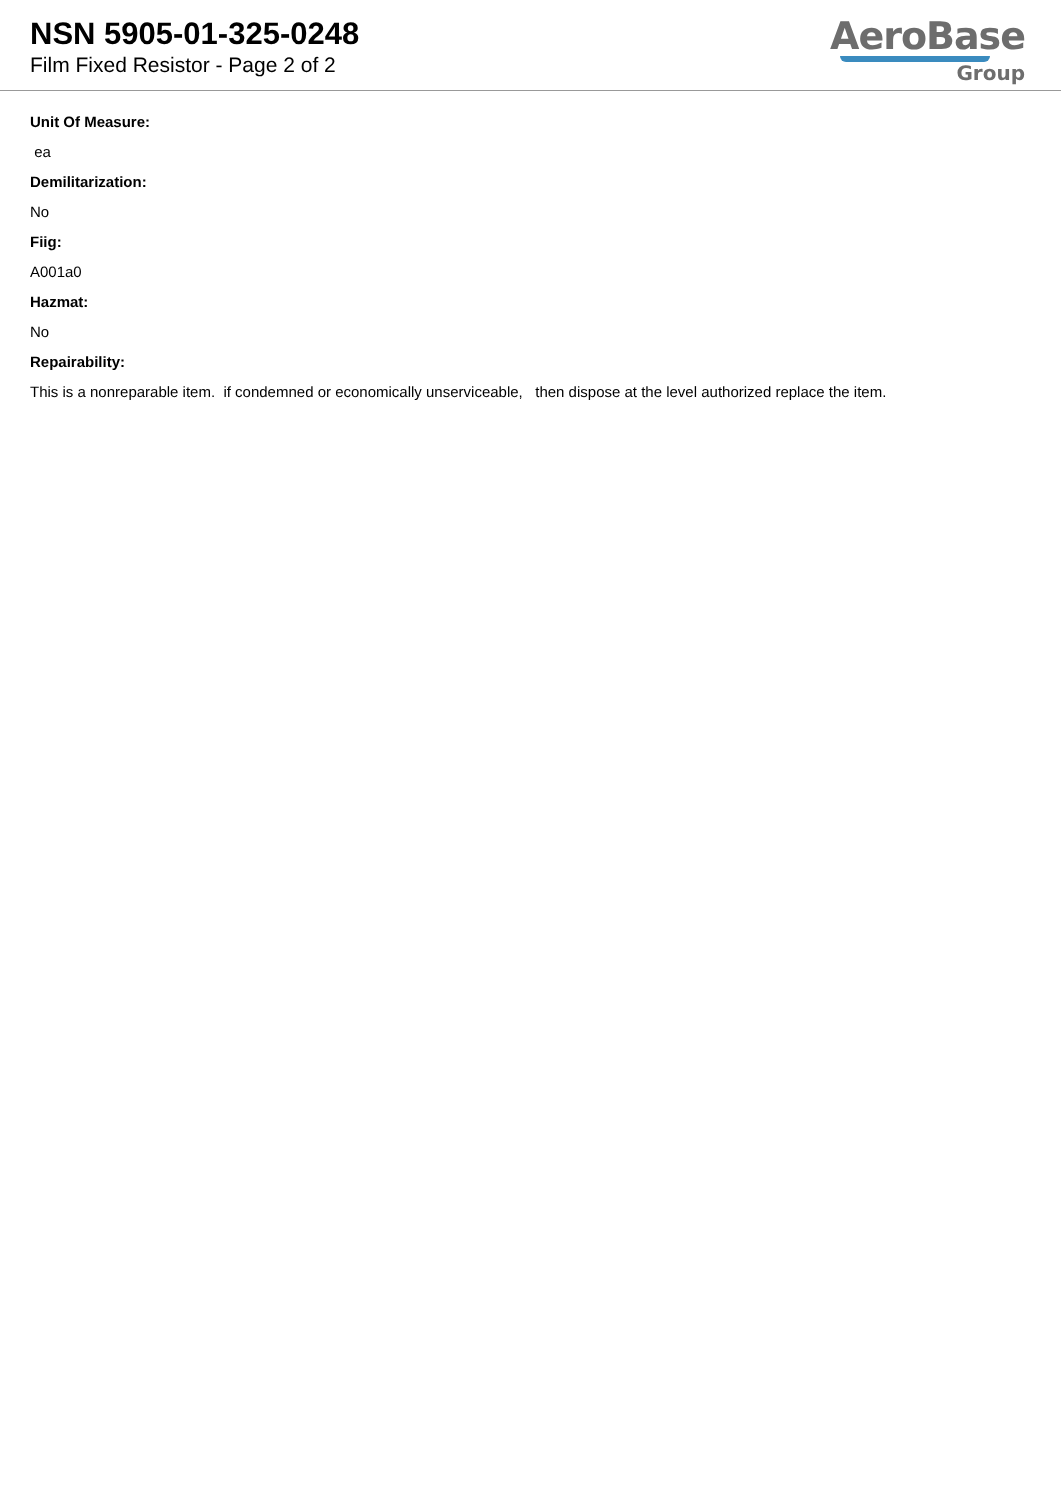NSN 5905-01-325-0248
Film Fixed Resistor - Page 2 of 2
AeroBase
Group
Unit Of Measure:
ea
Demilitarization:
No
Fiig:
A001a0
Hazmat:
No
Repairability:
This is a nonreparable item. if condemned or economically unserviceable, then dispose at the level authorized replace the item.